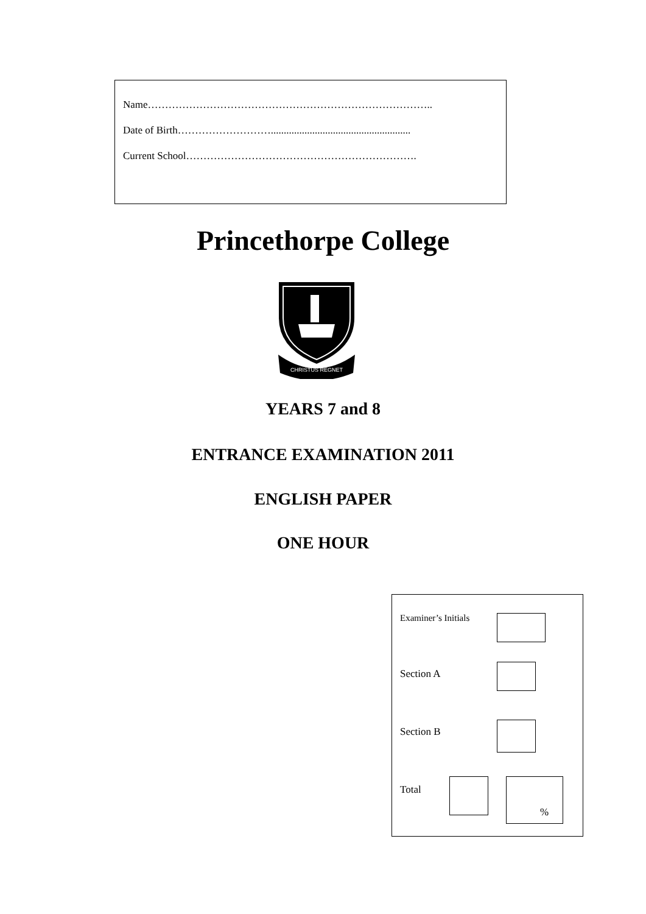Name………………………………………………………………………..
Date of Birth………………………......................................................
Current School………………………………………………………….
Princethorpe College
CHRISTUS REGNET
YEARS 7 and 8
ENTRANCE EXAMINATION 2011
ENGLISH PAPER
ONE HOUR
Examiner’s Initials
Section A
Section B
Total
%